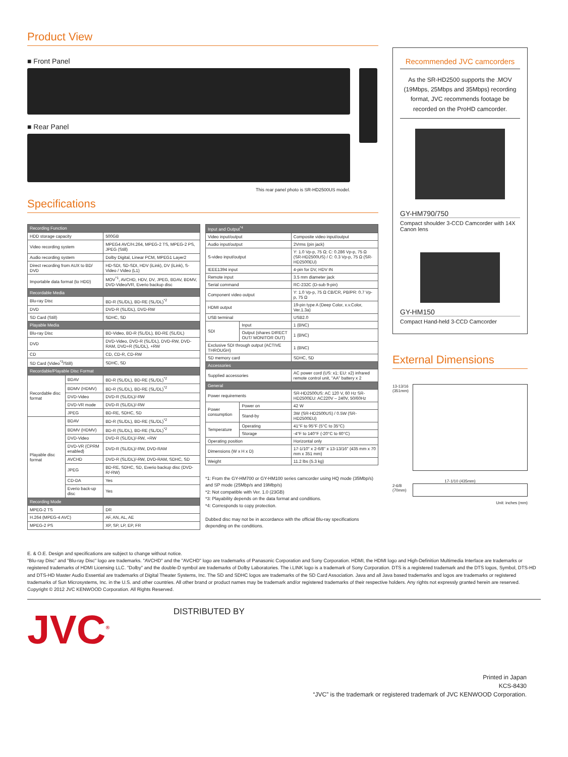Product View
■ Front Panel
■ Rear Panel
This rear panel photo is SR-HD2500US model.
Specifications
| Recording Function | | |
| --- | --- | --- |
| HDD storage capacity | | 500GB |
| Video recording system | | MPEG4 AVC/H.264, MPEG-2 TS, MPEG-2 PS, JPEG (Still) |
| Audio recording system | | Dolby Digital, Linear PCM, MPEG1 Layer2 |
| Direct recording from AUX to BD/ DVD | | HD-SDI, SD-SDI, HDV (iLink), DV (iLink), S-Video / Video (L1) |
| Importable data format (to HDD) | | MOV<sup>*1</sup>, AVCHD, HDV, DV, JPEG, BDAV, BDMV, DVD-Video/VR, Everio backup disc |
| Recordable Media | | |
| Blu-ray Disc | | BD-R (SL/DL), BD-RE (SL/DL)<sup>*2</sup> |
| DVD | | DVD-R (SL/DL), DVD-RW |
| SD Card (Still) | | SDHC, SD |
| Playable Media | | |
| Blu-ray Disc | | BD-Video, BD-R (SL/DL), BD-RE (SL/DL) |
| DVD | | DVD-Video, DVD-R (SL/DL), DVD-RW, DVD-RAM, DVD+R (SL/DL), +RW |
| CD | | CD, CD-R, CD-RW |
| SD Card (Video<sup>*3</sup>/Still) | | SDHC, SD |
| Recordable/Playable Disc Format | | |
| Recordable disc format | BDAV | BD-R (SL/DL), BD-RE (SL/DL)<sup>*2</sup> |
| | BDMV (HDMV) | BD-R (SL/DL), BD-RE (SL/DL)<sup>*2</sup> |
| | DVD-Video | DVD-R (SL/DL)/-RW |
| | DVD-VR mode | DVD-R (SL/DL)/-RW |
| | JPEG | BD-RE, SDHC, SD |
| Playable disc format | BDAV | BD-R (SL/DL), BD-RE (SL/DL)<sup>*2</sup> |
| | BDMV (HDMV) | BD-R (SL/DL), BD-RE (SL/DL)<sup>*2</sup> |
| | DVD-Video | DVD-R (SL/DL)/-RW, +RW |
| | DVD-VR (CPRM enabled) | DVD-R (SL/DL)/-RW, DVD-RAM |
| | AVCHD | DVD-R (SL/DL)/-RW, DVD-RAM, SDHC, SD |
| | JPEG | BD-RE, SDHC, SD, Everio backup disc (DVD-R/-RW) |
| | CD-DA | Yes |
| | Everio back-up disc | Yes |
| Recording Mode | | |
| MPEG-2 TS | | DR |
| H.264 (MPEG-4 AVC) | | AF, AN, AL, AE |
| MPEG-2 PS | | XP, SP, LP, EP, FR |
| Input and Output<sup>*4</sup> | | |
| --- | --- | --- |
| Video input/output | | Composite video input/output |
| Audio input/output | | 2Vrms (pin jack) |
| S-video input/output | | Y: 1.0 Vp-p, 75 Ω; C: 0.286 Vp-p, 75 Ω (SR-HD2500US) / C: 0.3 Vp-p, 75 Ω (SR-HD2500EU) |
| IEEE1394 input | | 4-pin for DV, HDV IN |
| Remote input | | 3.5 mm diameter jack |
| Serial command | | RC-232C (D-sub 9-pin) |
| Component video output | | Y: 1.0 Vp-p, 75 Ω CB/CR, PB/PR: 0.7 Vp-p, 75 Ω |
| HDMI output | | 19-pin type A (Deep Color, x.v.Color, Ver.1.3a) |
| USB terminal | | USB2.0 |
| SDI | Input | 1 (BNC) |
| | Output (shares DIRECT OUT/ MONITOR OUT) | 1 (BNC) |
| Exclusive SDI through output (ACTIVE THROUGH) | | 1 (BNC) |
| SD memory card | | SDHC, SD |
| Accessories | | |
| Supplied accessories | | AC power cord (US: x1; EU: x2) infrared remote control unit, "AA" battery x 2 |
| General | | |
| Power requirements | | SR-HD2500US: AC 120 V, 60 Hz SR-HD2500EU: AC220V – 240V, 50/60Hz |
| Power consumption | Power on | 42 W |
| | Stand-by | 3W (SR-HD2500US) / 0.5W (SR-HD2500EU) |
| Temperature | Operating | 41°F to 95°F (5°C to 35°C) |
| | Storage | -4°F to 140°F (-20°C to 60°C) |
| Operating position | | Horizontal only |
| Dimensions (W x H x D) | | 17-1/10" x 2-6/8" x 13-13/16" (435 mm x 70 mm x 351 mm) |
| Weight | | 11.2 lbs (5.3 kg) |
*1: From the GY-HM700 or GY-HM100 series camcorder using HQ mode (35Mbp/s) and SP mode (25Mbp/s and 19Mbp/s)
*2: Not compatible with Ver. 1.0 (23GB)
*3: Playability depends on the data format and conditions.
*4: Corresponds to copy protection.
Dubbed disc may not be in accordance with the official Blu-ray specifications depending on the conditions.
Recommended JVC camcorders
As the SR-HD2500 supports the .MOV (19Mbps, 25Mbps and 35Mbps) recording format, JVC recommends footage be recorded on the ProHD camcorder.
GY-HM790/750
Compact shoulder 3-CCD Camcorder with 14X Canon lens
GY-HM150
Compact Hand-held 3-CCD Camcorder
External Dimensions
13-13/16 (351mm)
17-1/10 (435mm)
2-6/8 (70mm)
Unit: inches (mm)
E. & O.E. Design and specifications are subject to change without notice.
"Blu-ray Disc" and "Blu-ray Disc" logo are trademarks. "AVCHD" and the "AVCHD" logo are trademarks of Panasonic Corporation and Sony Corporation. HDMI, the HDMI logo and High-Definition Multimedia Interface are trademarks or registered trademarks of HDMI Licensing LLC. "Dolby" and the double-D symbol are trademarks of Dolby Laboratories. The i.LINK logo is a trademark of Sony Corporation. DTS is a registered trademark and the DTS logos, Symbol, DTS-HD and DTS-HD Master Audio Essential are trademarks of Digital Theater Systems, Inc. The SD and SDHC logos are trademarks of the SD Card Association. Java and all Java based trademarks and logos are trademarks or registered trademarks of Sun Microsystems, Inc. in the U.S. and other countries. All other brand or product names may be trademark and/or registered trademarks of their respective holders. Any rights not expressly granted herein are reserved.
Copyright © 2012 JVC KENWOOD Corporation. All Rights Reserved.
JVC<sup>®</sup>
DISTRIBUTED BY
Printed in Japan
KCS-8430
“JVC” is the trademark or registered trademark of JVC KENWOOD Corporation.